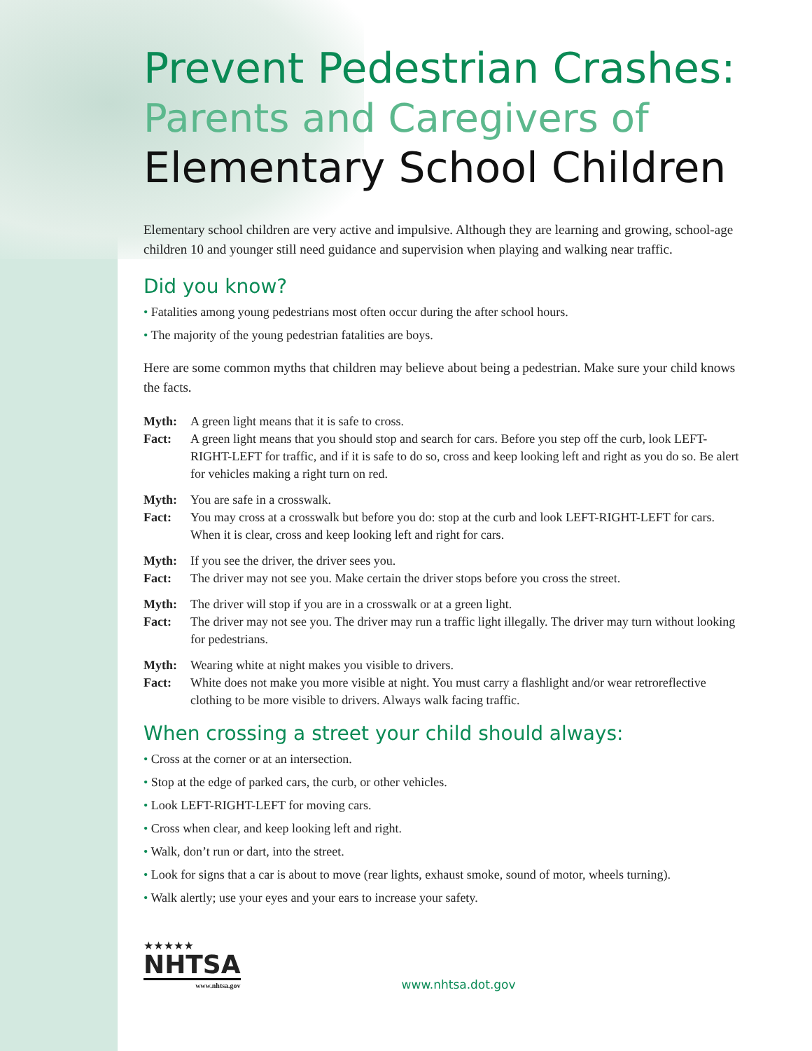Prevent Pedestrian Crashes:
Parents and Caregivers of
Elementary School Children
Elementary school children are very active and impulsive. Although they are learning and growing, school-age children 10 and younger still need guidance and supervision when playing and walking near traffic.
Did you know?
• Fatalities among young pedestrians most often occur during the after school hours.
• The majority of the young pedestrian fatalities are boys.
Here are some common myths that children may believe about being a pedestrian. Make sure your child knows the facts.
Myth: A green light means that it is safe to cross. Fact: A green light means that you should stop and search for cars. Before you step off the curb, look LEFT-RIGHT-LEFT for traffic, and if it is safe to do so, cross and keep looking left and right as you do so. Be alert for vehicles making a right turn on red.
Myth: You are safe in a crosswalk. Fact: You may cross at a crosswalk but before you do: stop at the curb and look LEFT-RIGHT-LEFT for cars. When it is clear, cross and keep looking left and right for cars.
Myth: If you see the driver, the driver sees you. Fact: The driver may not see you. Make certain the driver stops before you cross the street.
Myth: The driver will stop if you are in a crosswalk or at a green light. Fact: The driver may not see you. The driver may run a traffic light illegally. The driver may turn without looking for pedestrians.
Myth: Wearing white at night makes you visible to drivers. Fact: White does not make you more visible at night. You must carry a flashlight and/or wear retroreflective clothing to be more visible to drivers. Always walk facing traffic.
When crossing a street your child should always:
• Cross at the corner or at an intersection.
• Stop at the edge of parked cars, the curb, or other vehicles.
• Look LEFT-RIGHT-LEFT for moving cars.
• Cross when clear, and keep looking left and right.
• Walk, don’t run or dart, into the street.
• Look for signs that a car is about to move (rear lights, exhaust smoke, sound of motor, wheels turning).
• Walk alertly; use your eyes and your ears to increase your safety.
★★★★★
NHTSA
www.nhtsa.gov
www.nhtsa.dot.gov